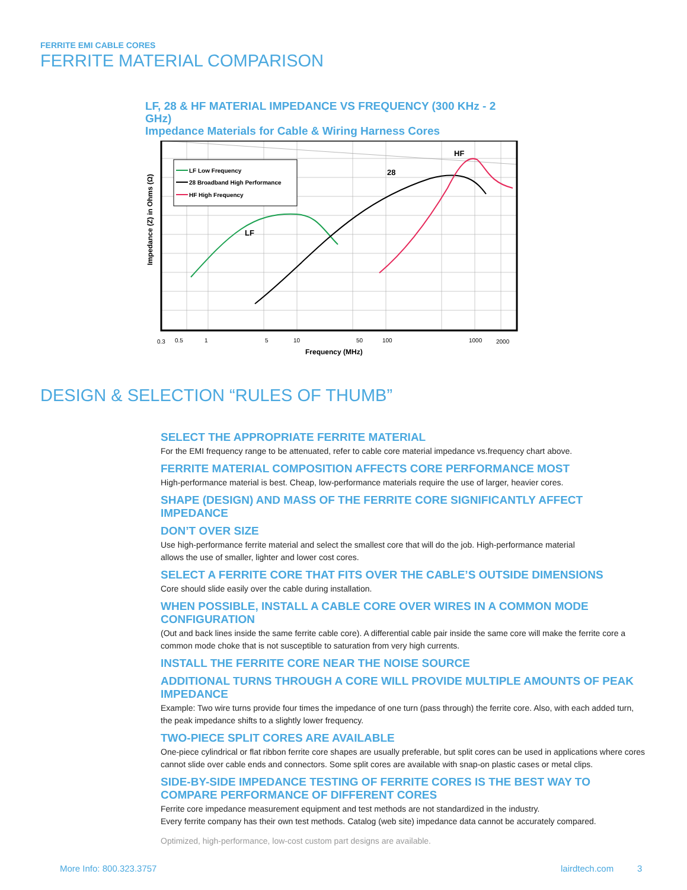FERRITE EMI CABLE CORES
FERRITE MATERIAL COMPARISON
LF, 28 & HF MATERIAL IMPEDANCE VS FREQUENCY (300 KHz - 2 GHz)
Impedance Materials for Cable & Wiring Harness Cores
Impedance (Z) in Ohms (Ω)
LF Low Frequency
28 Broadband High Performance
HF High Frequency
LF
28
HF
0.3
0.5
1
5
10
50
100
1000
2000
Frequency (MHz)
DESIGN & SELECTION “RULES OF THUMB”
SELECT THE APPROPRIATE FERRITE MATERIAL
For the EMI frequency range to be attenuated, refer to cable core material impedance vs.frequency chart above.
FERRITE MATERIAL COMPOSITION AFFECTS CORE PERFORMANCE MOST
High-performance material is best. Cheap, low-performance materials require the use of larger, heavier cores.
SHAPE (DESIGN) AND MASS OF THE FERRITE CORE SIGNIFICANTLY AFFECT IMPEDANCE
DON’T OVER SIZE
Use high-performance ferrite material and select the smallest core that will do the job. High-performance material
allows the use of smaller, lighter and lower cost cores.
SELECT A FERRITE CORE THAT FITS OVER THE CABLE’S OUTSIDE DIMENSIONS
Core should slide easily over the cable during installation.
WHEN POSSIBLE, INSTALL A CABLE CORE OVER WIRES IN A COMMON MODE CONFIGURATION
(Out and back lines inside the same ferrite cable core). A differential cable pair inside the same core will make the ferrite core a common mode choke that is not susceptible to saturation from very high currents.
INSTALL THE FERRITE CORE NEAR THE NOISE SOURCE
ADDITIONAL TURNS THROUGH A CORE WILL PROVIDE MULTIPLE AMOUNTS OF PEAK IMPEDANCE
Example: Two wire turns provide four times the impedance of one turn (pass through) the ferrite core. Also, with each added turn, the peak impedance shifts to a slightly lower frequency.
TWO-PIECE SPLIT CORES ARE AVAILABLE
One-piece cylindrical or flat ribbon ferrite core shapes are usually preferable, but split cores can be used in applications where cores cannot slide over cable ends and connectors. Some split cores are available with snap-on plastic cases or metal clips.
SIDE-BY-SIDE IMPEDANCE TESTING OF FERRITE CORES IS THE BEST WAY TO COMPARE PERFORMANCE OF DIFFERENT CORES
Ferrite core impedance measurement equipment and test methods are not standardized in the industry.
Every ferrite company has their own test methods. Catalog (web site) impedance data cannot be accurately compared.
Optimized, high-performance, low-cost custom part designs are available.
More Info: 800.323.3757 lairdtech.com 3